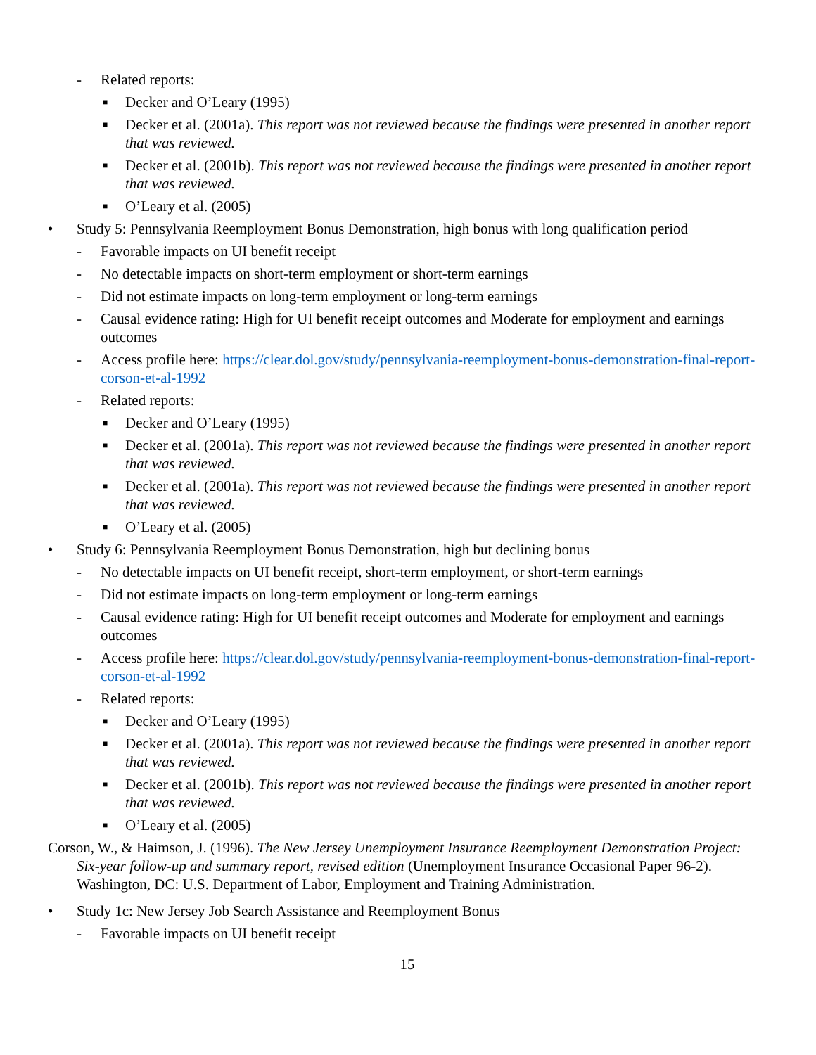- Related reports:
■ Decker and O’Leary (1995)
■ Decker et al. (2001a). This report was not reviewed because the findings were presented in another report that was reviewed.
■ Decker et al. (2001b). This report was not reviewed because the findings were presented in another report that was reviewed.
■ O’Leary et al. (2005)
• Study 5: Pennsylvania Reemployment Bonus Demonstration, high bonus with long qualification period
- Favorable impacts on UI benefit receipt
- No detectable impacts on short-term employment or short-term earnings
- Did not estimate impacts on long-term employment or long-term earnings
- Causal evidence rating: High for UI benefit receipt outcomes and Moderate for employment and earnings outcomes
- Access profile here: https://clear.dol.gov/study/pennsylvania-reemployment-bonus-demonstration-final-report-corson-et-al-1992
- Related reports:
■ Decker and O’Leary (1995)
■ Decker et al. (2001a). This report was not reviewed because the findings were presented in another report that was reviewed.
■ Decker et al. (2001a). This report was not reviewed because the findings were presented in another report that was reviewed.
■ O’Leary et al. (2005)
• Study 6: Pennsylvania Reemployment Bonus Demonstration, high but declining bonus
- No detectable impacts on UI benefit receipt, short-term employment, or short-term earnings
- Did not estimate impacts on long-term employment or long-term earnings
- Causal evidence rating: High for UI benefit receipt outcomes and Moderate for employment and earnings outcomes
- Access profile here: https://clear.dol.gov/study/pennsylvania-reemployment-bonus-demonstration-final-report-corson-et-al-1992
- Related reports:
■ Decker and O’Leary (1995)
■ Decker et al. (2001a). This report was not reviewed because the findings were presented in another report that was reviewed.
■ Decker et al. (2001b). This report was not reviewed because the findings were presented in another report that was reviewed.
■ O’Leary et al. (2005)
Corson, W., & Haimson, J. (1996). The New Jersey Unemployment Insurance Reemployment Demonstration Project: Six-year follow-up and summary report, revised edition (Unemployment Insurance Occasional Paper 96-2). Washington, DC: U.S. Department of Labor, Employment and Training Administration.
• Study 1c: New Jersey Job Search Assistance and Reemployment Bonus
- Favorable impacts on UI benefit receipt
15